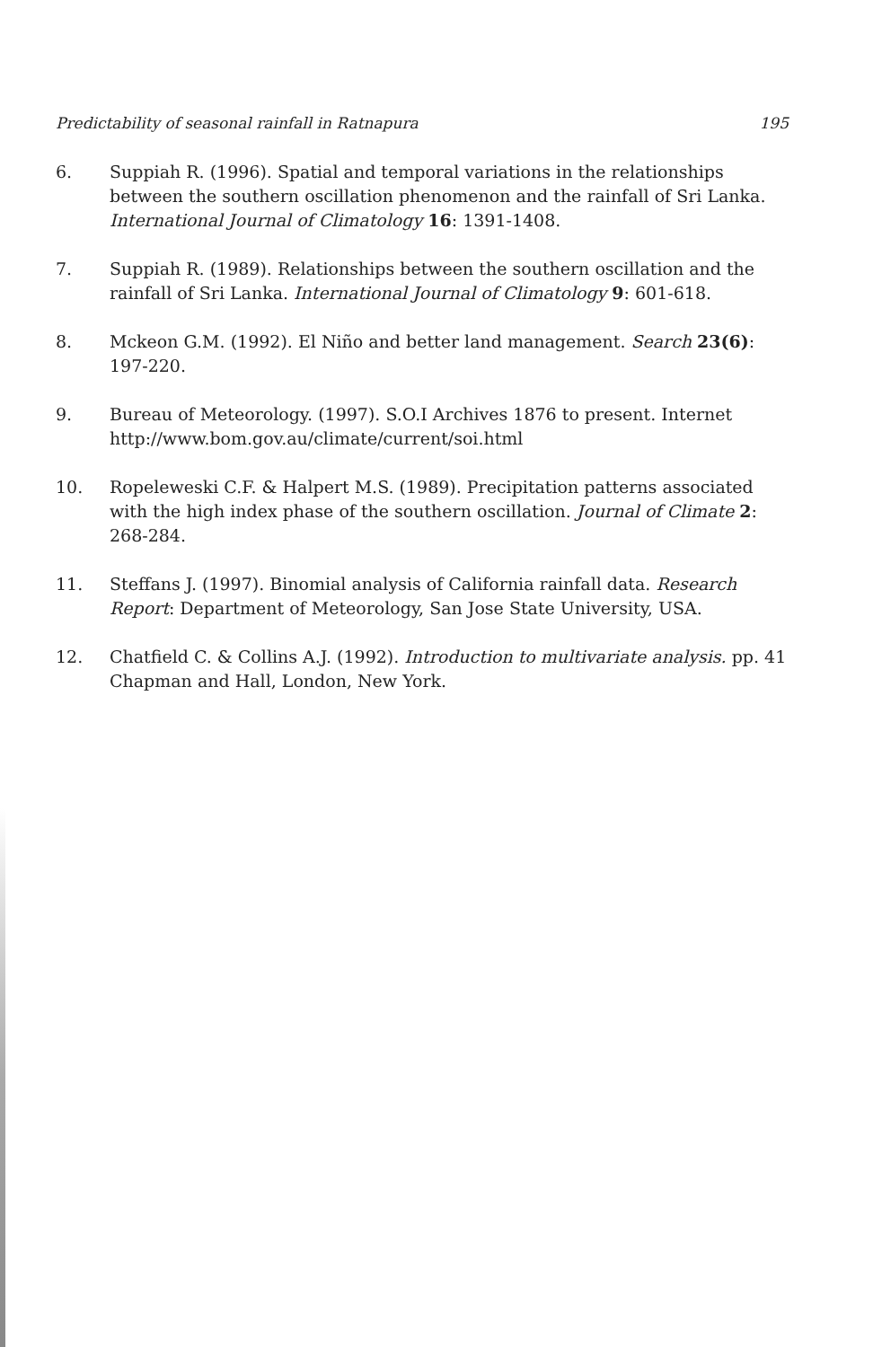Predictability of seasonal rainfall in Ratnapura 195
6. Suppiah R. (1996). Spatial and temporal variations in the relationships between the southern oscillation phenomenon and the rainfall of Sri Lanka. International Journal of Climatology 16: 1391-1408.
7. Suppiah R. (1989). Relationships between the southern oscillation and the rainfall of Sri Lanka. International Journal of Climatology 9: 601-618.
8. Mckeon G.M. (1992). El Niño and better land management. Search 23(6): 197-220.
9. Bureau of Meteorology. (1997). S.O.I Archives 1876 to present. Internet http://www.bom.gov.au/climate/current/soi.html
10. Ropeleweski C.F. & Halpert M.S. (1989). Precipitation patterns associated with the high index phase of the southern oscillation. Journal of Climate 2: 268-284.
11. Steffans J. (1997). Binomial analysis of California rainfall data. Research Report: Department of Meteorology, San Jose State University, USA.
12. Chatfield C. & Collins A.J. (1992). Introduction to multivariate analysis. pp. 41 Chapman and Hall, London, New York.